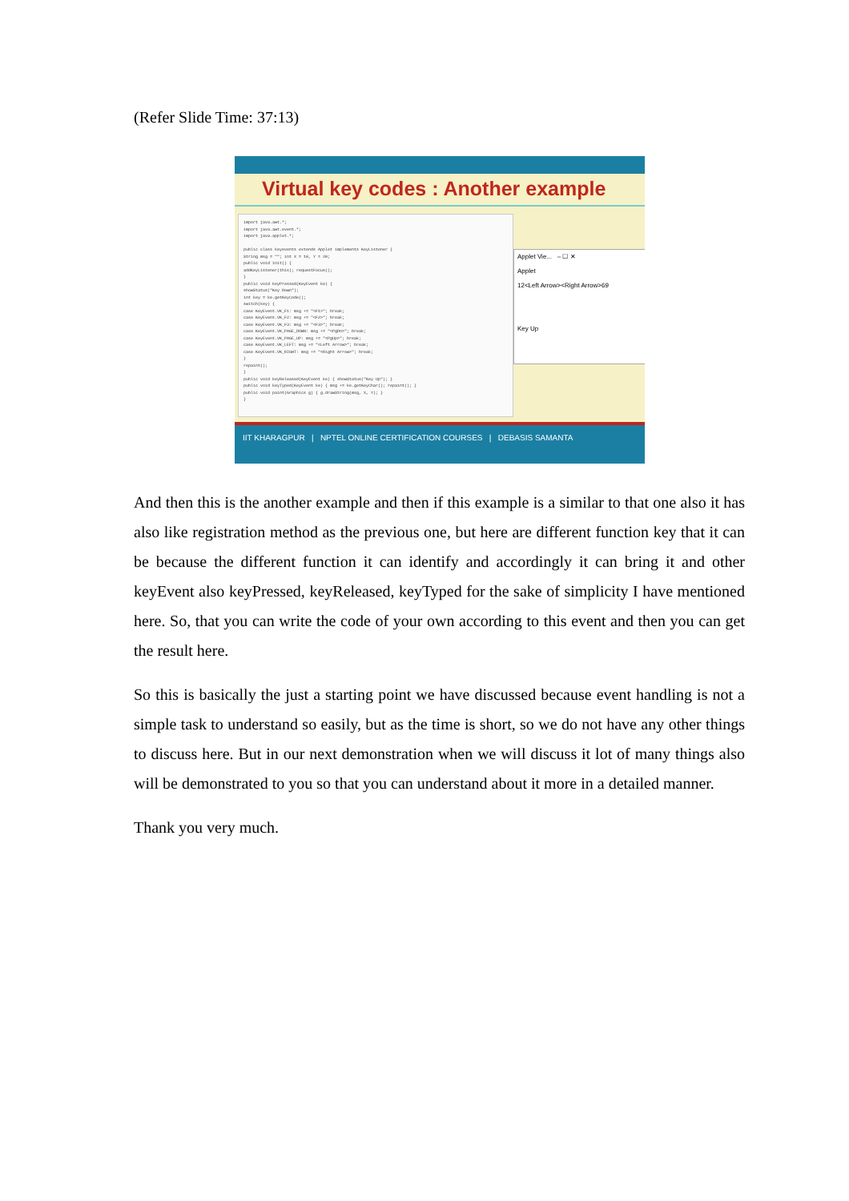(Refer Slide Time: 37:13)
Virtual key codes : Another example
import java.awt.*;
import java.awt.event.*;
import java.applet.*;
public class keyevents extends Applet implements KeyListener {
String msg = ""; int X = 10, Y = 20;
public void init() {
addKeyListener(this); requestFocus();
}
public void keyPressed(KeyEvent ke) {
showStatus("Key Down");
int key = ke.getKeyCode();
switch(key) {
case KeyEvent.VK_F1: msg += "<F1>"; break;
case KeyEvent.VK_F2: msg += "<F2>"; break;
case KeyEvent.VK_F3: msg += "<F3>"; break;
case KeyEvent.VK_PAGE_DOWN: msg += "<PgDn>"; break;
case KeyEvent.VK_PAGE_UP: msg += "<PgUp>"; break;
case KeyEvent.VK_LEFT: msg += "<Left Arrow>"; break;
case KeyEvent.VK_RIGHT: msg += "<Right Arrow>"; break;
}
repaint();
}
public void keyReleased(KeyEvent ke) { showStatus("Key Up"); }
public void keyTyped(KeyEvent ke) { msg += ke.getKeyChar(); repaint(); }
public void paint(Graphics g) { g.drawString(msg, X, Y); }
}
Applet Vie... – ☐ ✕
Applet
12<Left Arrow><Right Arrow>69
Key Up
IIT KHARAGPUR | NPTEL ONLINE CERTIFICATION COURSES | DEBASIS SAMANTA
And then this is the another example and then if this example is a similar to that one also it has also like registration method as the previous one, but here are different function key that it can be because the different function it can identify and accordingly it can bring it and other keyEvent also keyPressed, keyReleased, keyTyped for the sake of simplicity I have mentioned here. So, that you can write the code of your own according to this event and then you can get the result here.
So this is basically the just a starting point we have discussed because event handling is not a simple task to understand so easily, but as the time is short, so we do not have any other things to discuss here. But in our next demonstration when we will discuss it lot of many things also will be demonstrated to you so that you can understand about it more in a detailed manner.
Thank you very much.